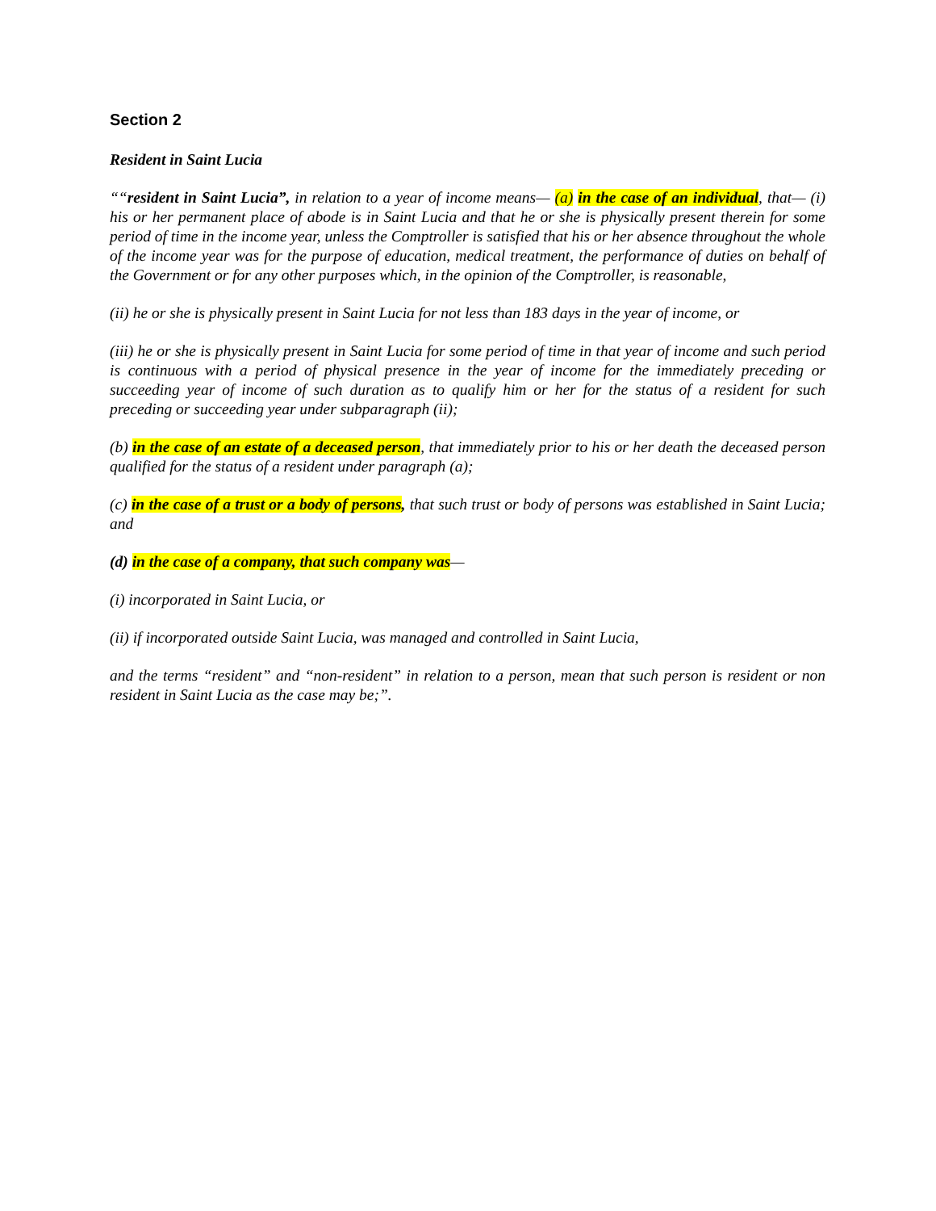Section 2
Resident in Saint Lucia
““resident in Saint Lucia”, in relation to a year of income means— (a) in the case of an individual, that— (i) his or her permanent place of abode is in Saint Lucia and that he or she is physically present therein for some period of time in the income year, unless the Comptroller is satisfied that his or her absence throughout the whole of the income year was for the purpose of education, medical treatment, the performance of duties on behalf of the Government or for any other purposes which, in the opinion of the Comptroller, is reasonable,
(ii) he or she is physically present in Saint Lucia for not less than 183 days in the year of income, or
(iii) he or she is physically present in Saint Lucia for some period of time in that year of income and such period is continuous with a period of physical presence in the year of income for the immediately preceding or succeeding year of income of such duration as to qualify him or her for the status of a resident for such preceding or succeeding year under subparagraph (ii);
(b) in the case of an estate of a deceased person, that immediately prior to his or her death the deceased person qualified for the status of a resident under paragraph (a);
(c) in the case of a trust or a body of persons, that such trust or body of persons was established in Saint Lucia; and
(d) in the case of a company, that such company was—
(i) incorporated in Saint Lucia, or
(ii) if incorporated outside Saint Lucia, was managed and controlled in Saint Lucia,
and the terms “resident” and “non-resident” in relation to a person, mean that such person is resident or non resident in Saint Lucia as the case may be;”.